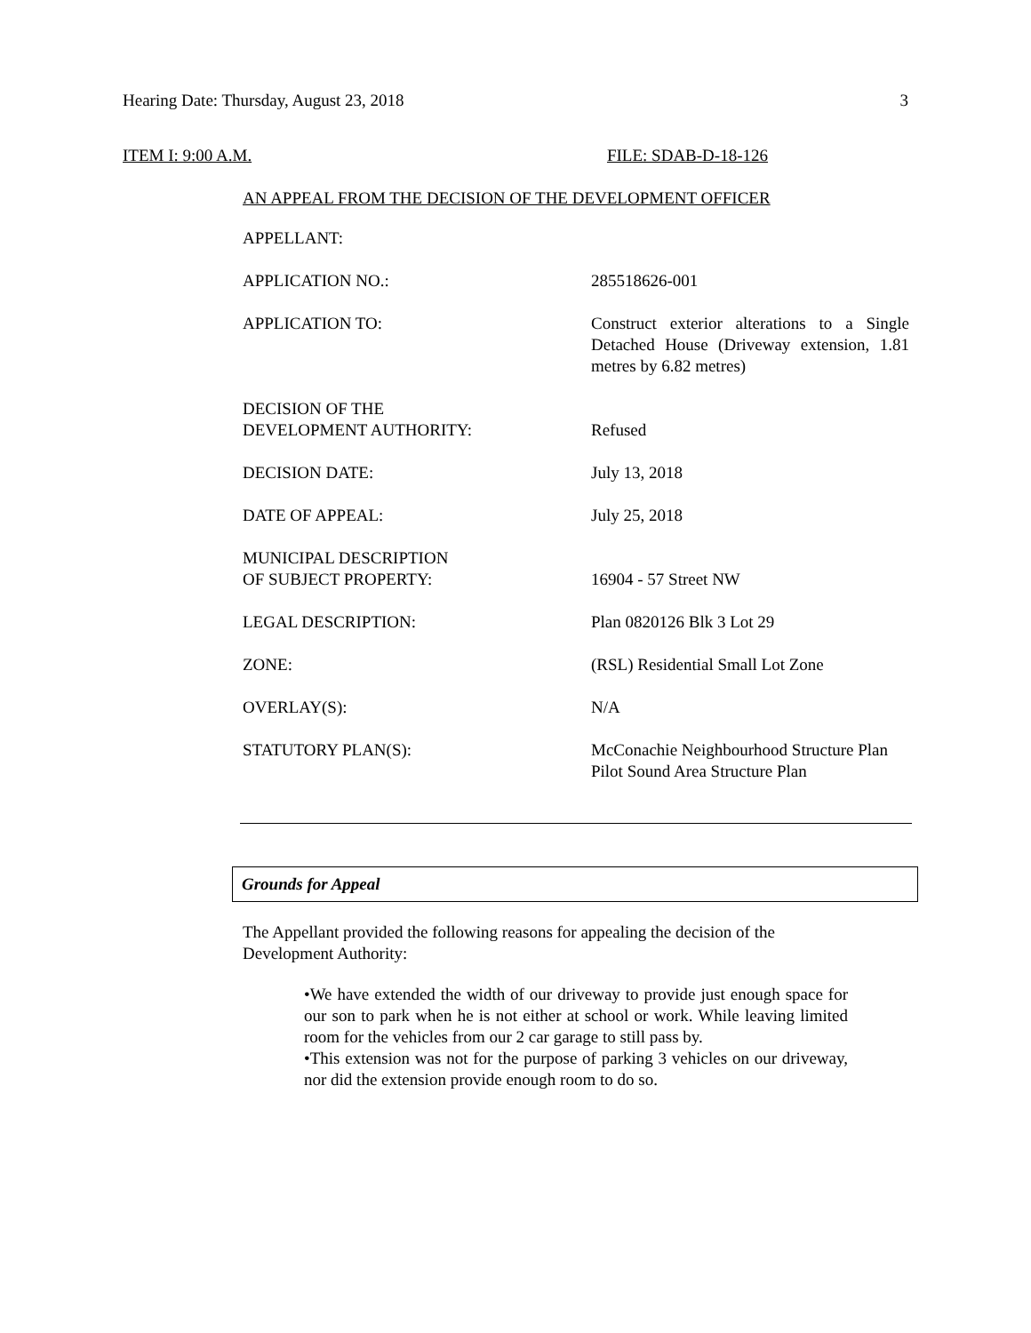Hearing Date: Thursday, August 23, 2018 3
ITEM I: 9:00 A.M. FILE: SDAB-D-18-126
AN APPEAL FROM THE DECISION OF THE DEVELOPMENT OFFICER
| APPELLANT: | |
| APPLICATION NO.: | 285518626-001 |
| APPLICATION TO: | Construct exterior alterations to a Single Detached House (Driveway extension, 1.81 metres by 6.82 metres) |
| DECISION OF THE DEVELOPMENT AUTHORITY: | Refused |
| DECISION DATE: | July 13, 2018 |
| DATE OF APPEAL: | July 25, 2018 |
| MUNICIPAL DESCRIPTION OF SUBJECT PROPERTY: | 16904 - 57 Street NW |
| LEGAL DESCRIPTION: | Plan 0820126 Blk 3 Lot 29 |
| ZONE: | (RSL) Residential Small Lot Zone |
| OVERLAY(S): | N/A |
| STATUTORY PLAN(S): | McConachie Neighbourhood Structure Plan Pilot Sound Area Structure Plan |
Grounds for Appeal
The Appellant provided the following reasons for appealing the decision of the Development Authority:
•We have extended the width of our driveway to provide just enough space for our son to park when he is not either at school or work. While leaving limited room for the vehicles from our 2 car garage to still pass by.
•This extension was not for the purpose of parking 3 vehicles on our driveway, nor did the extension provide enough room to do so.